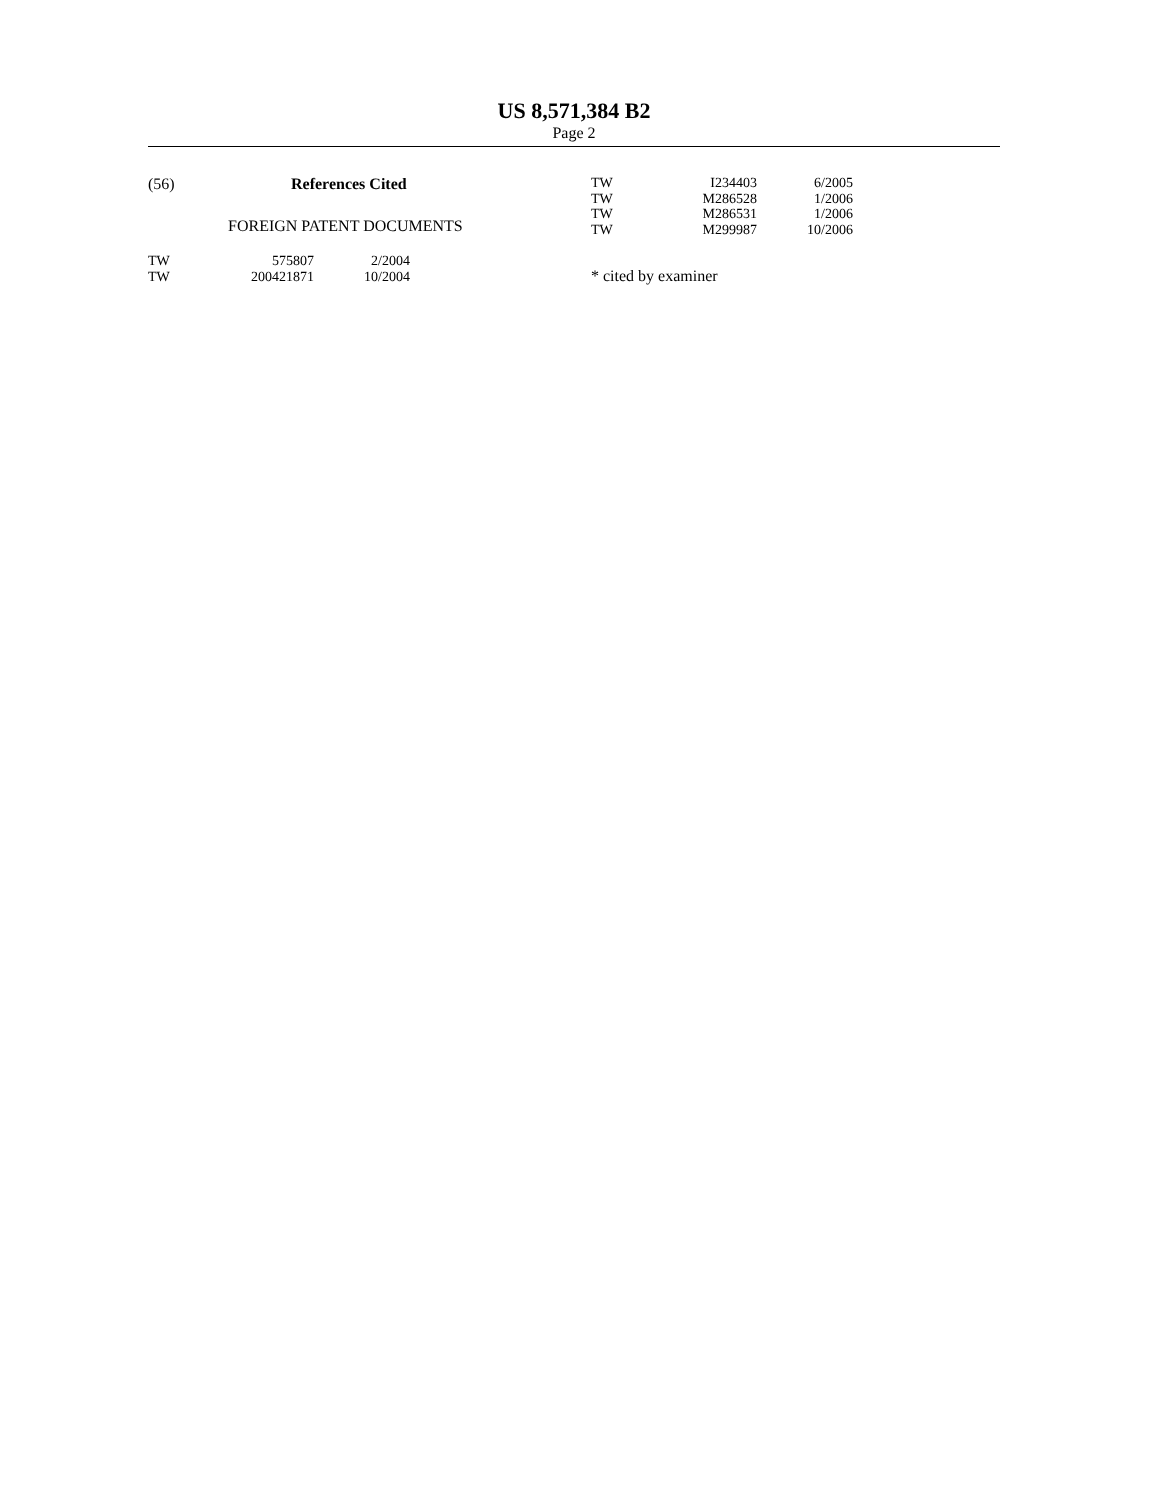US 8,571,384 B2
Page 2
(56) References Cited
FOREIGN PATENT DOCUMENTS
| TW | 575807 | 2/2004 |
| TW | 200421871 | 10/2004 |
| TW | I234403 | 6/2005 |
| TW | M286528 | 1/2006 |
| TW | M286531 | 1/2006 |
| TW | M299987 | 10/2006 |
* cited by examiner